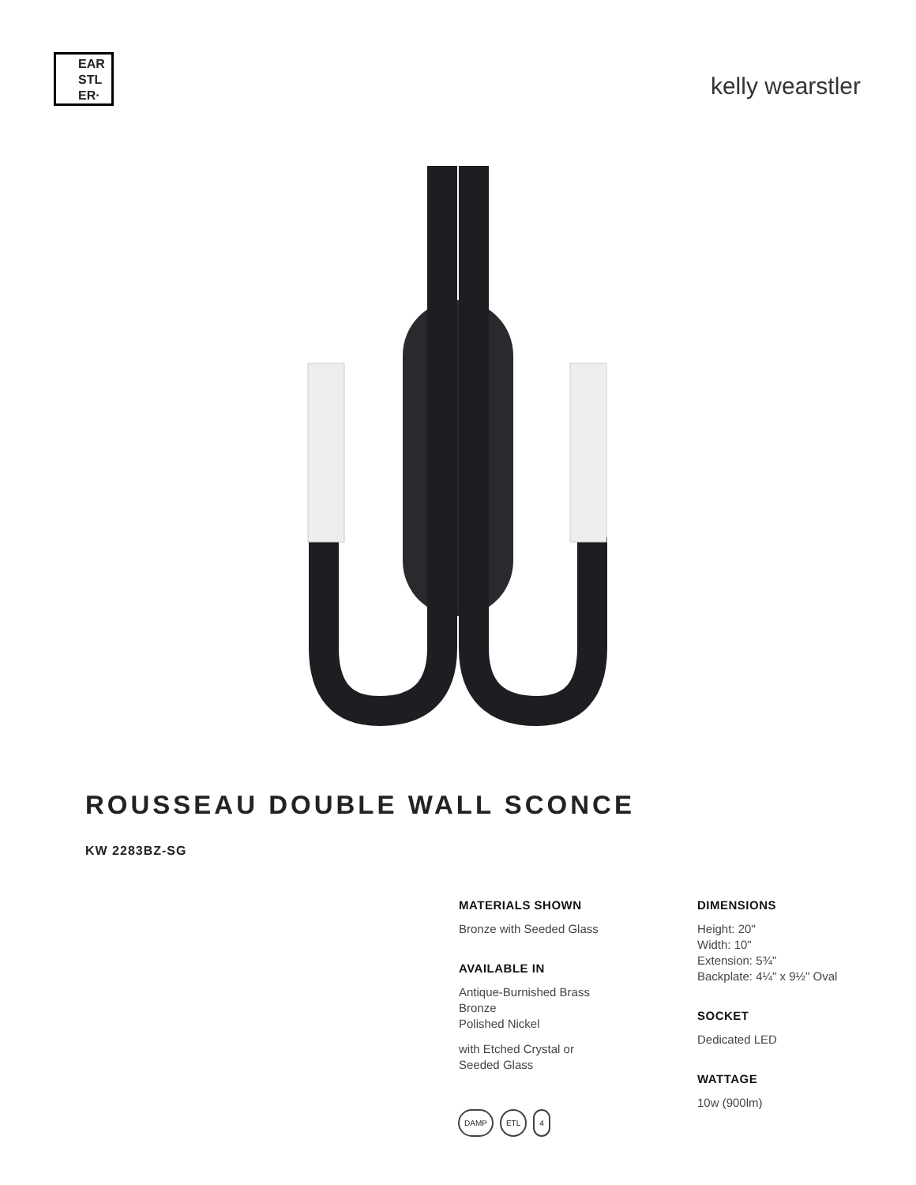EAR
STL
ER·
kelly wearstler
ROUSSEAU DOUBLE WALL SCONCE
KW 2283BZ-SG
MATERIALS SHOWN
Bronze with Seeded Glass
AVAILABLE IN
Antique-Burnished Brass
Bronze
Polished Nickel
with Etched Crystal or
Seeded Glass
DIMENSIONS
Height: 20"
Width: 10"
Extension: 5¾"
Backplate: 4¼" x 9½" Oval
SOCKET
Dedicated LED
WATTAGE
10w (900lm)
DAMP ETL 4